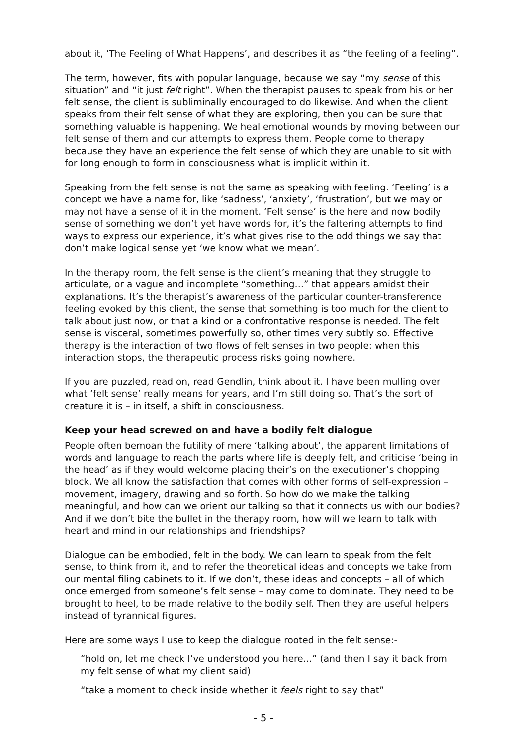about it, ‘The Feeling of What Happens’, and describes it as “the feeling of a feeling”.
The term, however, fits with popular language, because we say “my sense of this situation” and “it just felt right”. When the therapist pauses to speak from his or her felt sense, the client is subliminally encouraged to do likewise. And when the client speaks from their felt sense of what they are exploring, then you can be sure that something valuable is happening. We heal emotional wounds by moving between our felt sense of them and our attempts to express them. People come to therapy because they have an experience the felt sense of which they are unable to sit with for long enough to form in consciousness what is implicit within it.
Speaking from the felt sense is not the same as speaking with feeling. ‘Feeling’ is a concept we have a name for, like ‘sadness’, ‘anxiety’, ‘frustration’, but we may or may not have a sense of it in the moment. ‘Felt sense’ is the here and now bodily sense of something we don’t yet have words for, it’s the faltering attempts to find ways to express our experience, it’s what gives rise to the odd things we say that don’t make logical sense yet ‘we know what we mean’.
In the therapy room, the felt sense is the client’s meaning that they struggle to articulate, or a vague and incomplete “something…” that appears amidst their explanations. It’s the therapist’s awareness of the particular counter-transference feeling evoked by this client, the sense that something is too much for the client to talk about just now, or that a kind or a confrontative response is needed. The felt sense is visceral, sometimes powerfully so, other times very subtly so. Effective therapy is the interaction of two flows of felt senses in two people: when this interaction stops, the therapeutic process risks going nowhere.
If you are puzzled, read on, read Gendlin, think about it. I have been mulling over what ‘felt sense’ really means for years, and I’m still doing so. That’s the sort of creature it is – in itself, a shift in consciousness.
Keep your head screwed on and have a bodily felt dialogue
People often bemoan the futility of mere ‘talking about’, the apparent limitations of words and language to reach the parts where life is deeply felt, and criticise ‘being in the head’ as if they would welcome placing their’s on the executioner’s chopping block. We all know the satisfaction that comes with other forms of self-expression – movement, imagery, drawing and so forth. So how do we make the talking meaningful, and how can we orient our talking so that it connects us with our bodies? And if we don’t bite the bullet in the therapy room, how will we learn to talk with heart and mind in our relationships and friendships?
Dialogue can be embodied, felt in the body. We can learn to speak from the felt sense, to think from it, and to refer the theoretical ideas and concepts we take from our mental filing cabinets to it. If we don’t, these ideas and concepts – all of which once emerged from someone’s felt sense – may come to dominate. They need to be brought to heel, to be made relative to the bodily self. Then they are useful helpers instead of tyrannical figures.
Here are some ways I use to keep the dialogue rooted in the felt sense:-
“hold on, let me check I’ve understood you here…” (and then I say it back from my felt sense of what my client said)
“take a moment to check inside whether it feels right to say that”
- 5 -